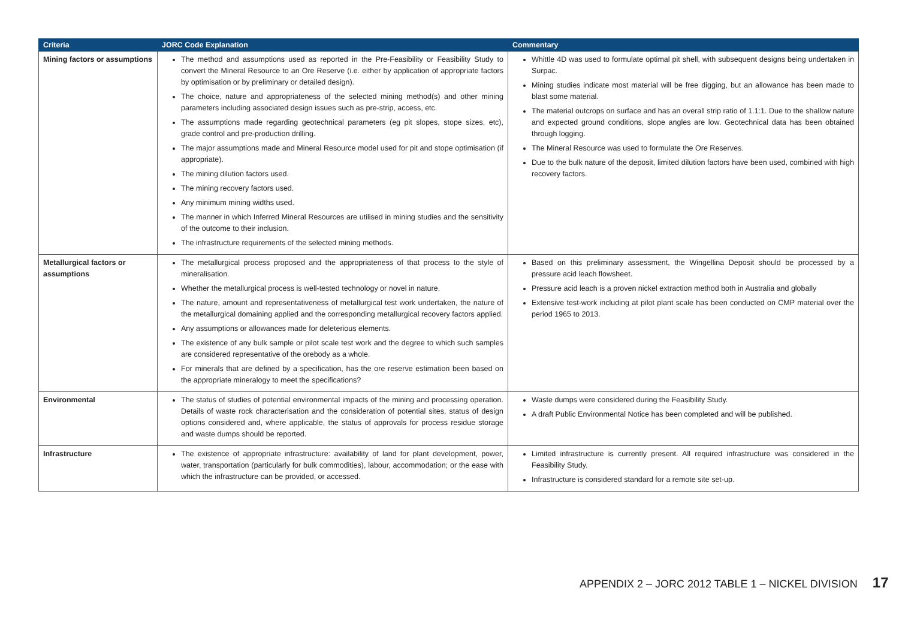| Criteria | JORC Code Explanation | Commentary |
| --- | --- | --- |
| Mining factors or assumptions | The method and assumptions used as reported in the Pre-Feasibility or Feasibility Study to convert the Mineral Resource to an Ore Reserve (i.e. either by application of appropriate factors by optimisation or by preliminary or detailed design). The choice, nature and appropriateness of the selected mining method(s) and other mining parameters including associated design issues such as pre-strip, access, etc. The assumptions made regarding geotechnical parameters (eg pit slopes, stope sizes, etc), grade control and pre-production drilling. The major assumptions made and Mineral Resource model used for pit and stope optimisation (if appropriate). The mining dilution factors used. The mining recovery factors used. Any minimum mining widths used. The manner in which Inferred Mineral Resources are utilised in mining studies and the sensitivity of the outcome to their inclusion. The infrastructure requirements of the selected mining methods. | Whittle 4D was used to formulate optimal pit shell, with subsequent designs being undertaken in Surpac. Mining studies indicate most material will be free digging, but an allowance has been made to blast some material. The material outcrops on surface and has an overall strip ratio of 1.1:1. Due to the shallow nature and expected ground conditions, slope angles are low. Geotechnical data has been obtained through logging. The Mineral Resource was used to formulate the Ore Reserves. Due to the bulk nature of the deposit, limited dilution factors have been used, combined with high recovery factors. |
| Metallurgical factors or assumptions | The metallurgical process proposed and the appropriateness of that process to the style of mineralisation. Whether the metallurgical process is well-tested technology or novel in nature. The nature, amount and representativeness of metallurgical test work undertaken, the nature of the metallurgical domaining applied and the corresponding metallurgical recovery factors applied. Any assumptions or allowances made for deleterious elements. The existence of any bulk sample or pilot scale test work and the degree to which such samples are considered representative of the orebody as a whole. For minerals that are defined by a specification, has the ore reserve estimation been based on the appropriate mineralogy to meet the specifications? | Based on this preliminary assessment, the Wingellina Deposit should be processed by a pressure acid leach flowsheet. Pressure acid leach is a proven nickel extraction method both in Australia and globally Extensive test-work including at pilot plant scale has been conducted on CMP material over the period 1965 to 2013. |
| Environmental | The status of studies of potential environmental impacts of the mining and processing operation. Details of waste rock characterisation and the consideration of potential sites, status of design options considered and, where applicable, the status of approvals for process residue storage and waste dumps should be reported. | Waste dumps were considered during the Feasibility Study. A draft Public Environmental Notice has been completed and will be published. |
| Infrastructure | The existence of appropriate infrastructure: availability of land for plant development, power, water, transportation (particularly for bulk commodities), labour, accommodation; or the ease with which the infrastructure can be provided, or accessed. | Limited infrastructure is currently present. All required infrastructure was considered in the Feasibility Study. Infrastructure is considered standard for a remote site set-up. |
APPENDIX 2 – JORC 2012 TABLE 1 – NICKEL DIVISION 17